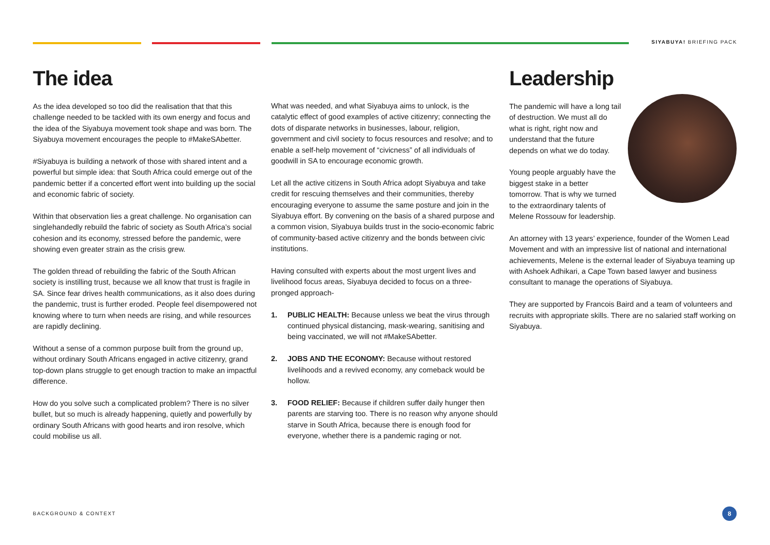SIYABUYA! BRIEFING PACK
The idea
As the idea developed so too did the realisation that that this challenge needed to be tackled with its own energy and focus and the idea of the Siyabuya movement took shape and was born. The Siyabuya movement encourages the people to #MakeSAbetter.
#Siyabuya is building a network of those with shared intent and a powerful but simple idea: that South Africa could emerge out of the pandemic better if a concerted effort went into building up the social and economic fabric of society.
Within that observation lies a great challenge. No organisation can singlehandedly rebuild the fabric of society as South Africa’s social cohesion and its economy, stressed before the pandemic, were showing even greater strain as the crisis grew.
The golden thread of rebuilding the fabric of the South African society is instilling trust, because we all know that trust is fragile in SA. Since fear drives health communications, as it also does during the pandemic, trust is further eroded. People feel disempowered not knowing where to turn when needs are rising, and while resources are rapidly declining.
Without a sense of a common purpose built from the ground up, without ordinary South Africans engaged in active citizenry, grand top-down plans struggle to get enough traction to make an impactful difference.
How do you solve such a complicated problem? There is no silver bullet, but so much is already happening, quietly and powerfully by ordinary South Africans with good hearts and iron resolve, which could mobilise us all.
What was needed, and what Siyabuya aims to unlock, is the catalytic effect of good examples of active citizenry; connecting the dots of disparate networks in businesses, labour, religion, government and civil society to focus resources and resolve; and to enable a self-help movement of “civicness” of all individuals of goodwill in SA to encourage economic growth.
Let all the active citizens in South Africa adopt Siyabuya and take credit for rescuing themselves and their communities, thereby encouraging everyone to assume the same posture and join in the Siyabuya effort. By convening on the basis of a shared purpose and a common vision, Siyabuya builds trust in the socio-economic fabric of community-based active citizenry and the bonds between civic institutions.
Having consulted with experts about the most urgent lives and livelihood focus areas, Siyabuya decided to focus on a three-pronged approach-
1. PUBLIC HEALTH: Because unless we beat the virus through continued physical distancing, mask-wearing, sanitising and being vaccinated, we will not #MakeSAbetter.
2. JOBS AND THE ECONOMY: Because without restored livelihoods and a revived economy, any comeback would be hollow.
3. FOOD RELIEF: Because if children suffer daily hunger then parents are starving too. There is no reason why anyone should starve in South Africa, because there is enough food for everyone, whether there is a pandemic raging or not.
Leadership
The pandemic will have a long tail of destruction. We must all do what is right, right now and understand that the future depends on what we do today.
Young people arguably have the biggest stake in a better tomorrow. That is why we turned to the extraordinary talents of Melene Rossouw for leadership.
An attorney with 13 years’ experience, founder of the Women Lead Movement and with an impressive list of national and international achievements, Melene is the external leader of Siyabuya teaming up with Ashoek Adhikari, a Cape Town based lawyer and business consultant to manage the operations of Siyabuya.
They are supported by Francois Baird and a team of volunteers and recruits with appropriate skills. There are no salaried staff working on Siyabuya.
BACKGROUND & CONTEXT 8